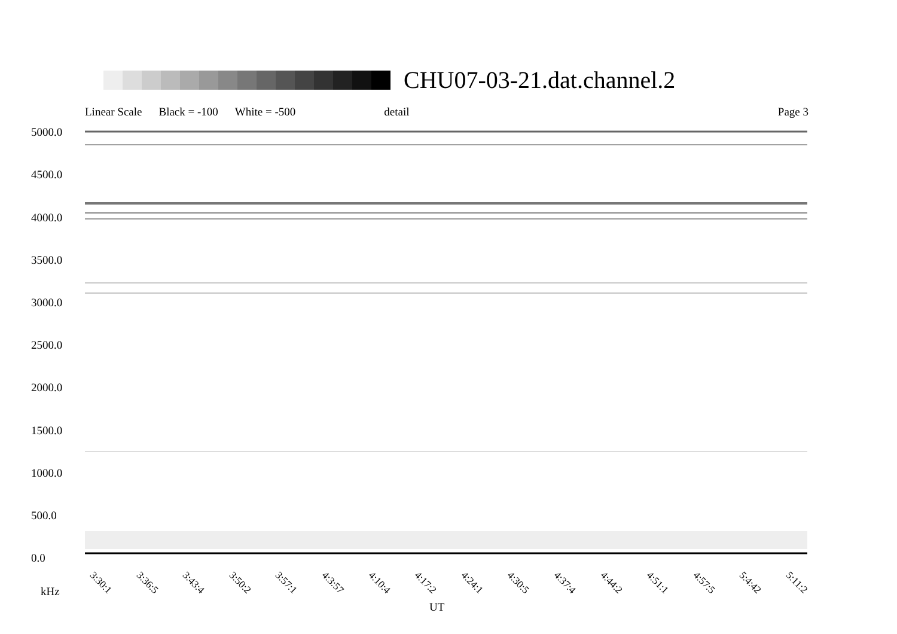CHU07-03-21.dat.channel.2
Linear Scale Black = -100 White = -500 detail Page 3
5000.0
4500.0
4000.0
3500.0
3000.0
2500.0
2000.0
1500.0
1000.0
500.0
0.0
3:30:1 3:36:5 3:43:4 3:50:2 3:57:1 4:3:57 4:10:4 4:17:2 4:24:1 4:30:5 4:37:4 4:44:2 4:51:1 4:57:5 5:4:42 5:11:2
kHz
UT